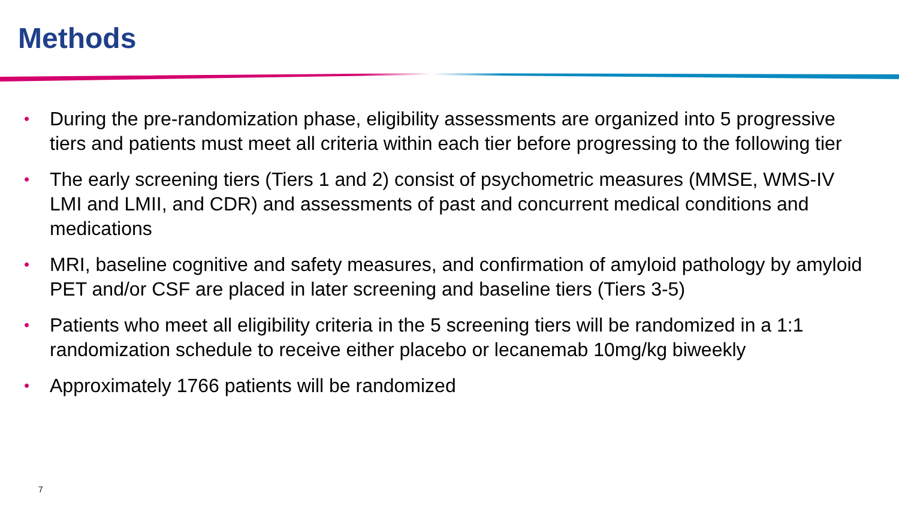Methods
• During the pre-randomization phase, eligibility assessments are organized into 5 progressive tiers and patients must meet all criteria within each tier before progressing to the following tier
• The early screening tiers (Tiers 1 and 2) consist of psychometric measures (MMSE, WMS-IV LMI and LMII, and CDR) and assessments of past and concurrent medical conditions and medications
• MRI, baseline cognitive and safety measures, and confirmation of amyloid pathology by amyloid PET and/or CSF are placed in later screening and baseline tiers (Tiers 3-5)
• Patients who meet all eligibility criteria in the 5 screening tiers will be randomized in a 1:1 randomization schedule to receive either placebo or lecanemab 10mg/kg biweekly
• Approximately 1766 patients will be randomized
7